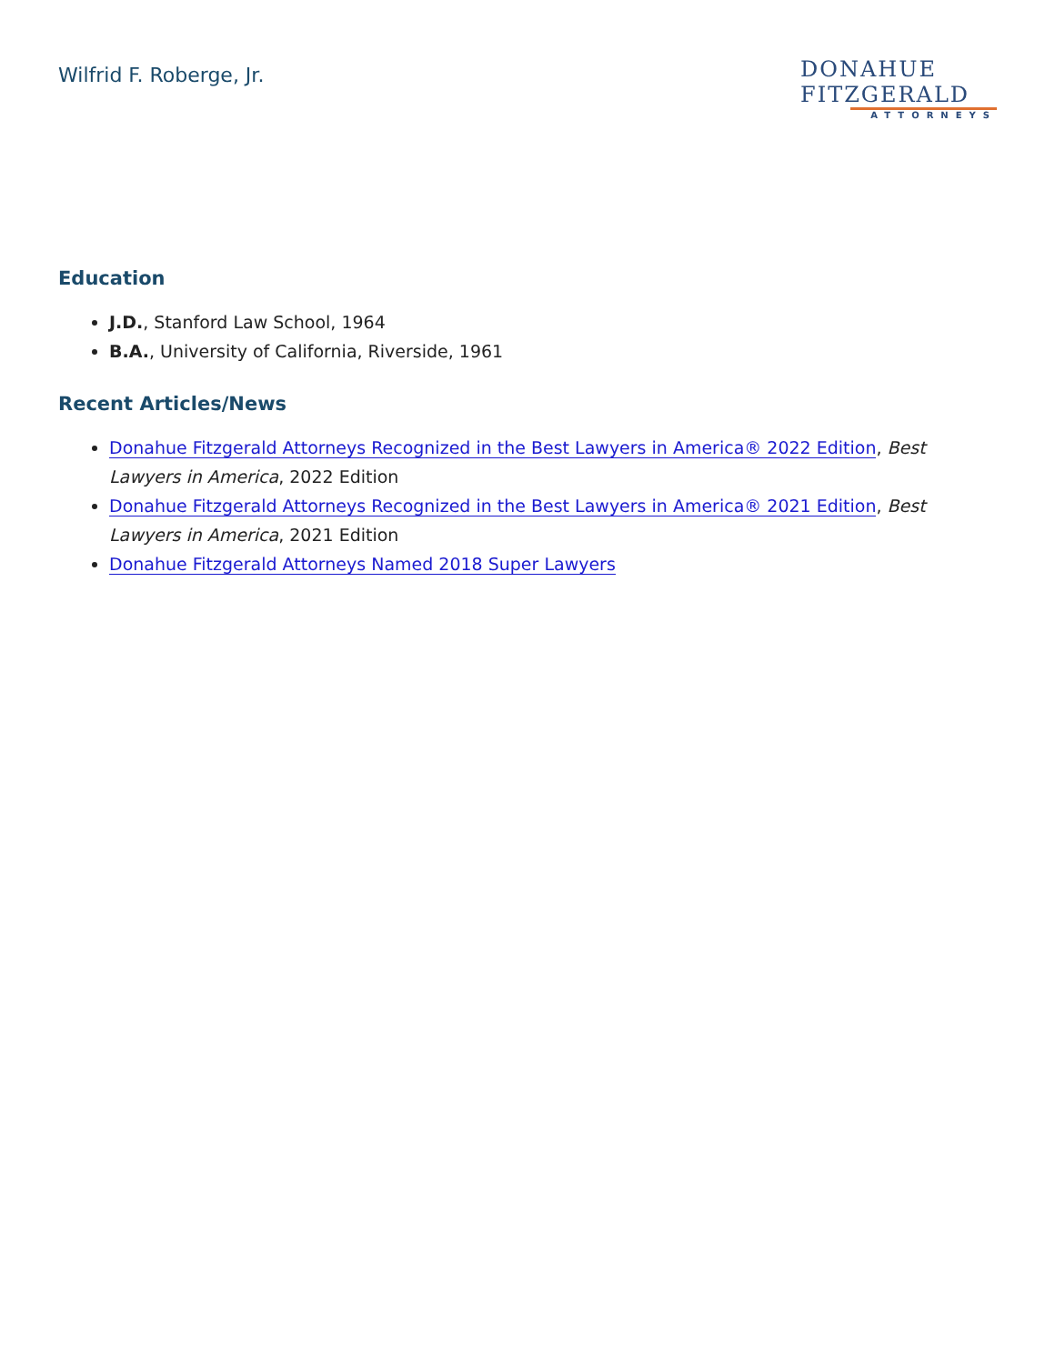Wilfrid F. Roberge, Jr.
DONAHUE
FITZGERALD
ATTORNEYS
Education
J.D., Stanford Law School, 1964
B.A., University of California, Riverside, 1961
Recent Articles/News
Donahue Fitzgerald Attorneys Recognized in the Best Lawyers in America® 2022 Edition, Best Lawyers in America, 2022 Edition
Donahue Fitzgerald Attorneys Recognized in the Best Lawyers in America® 2021 Edition, Best Lawyers in America, 2021 Edition
Donahue Fitzgerald Attorneys Named 2018 Super Lawyers